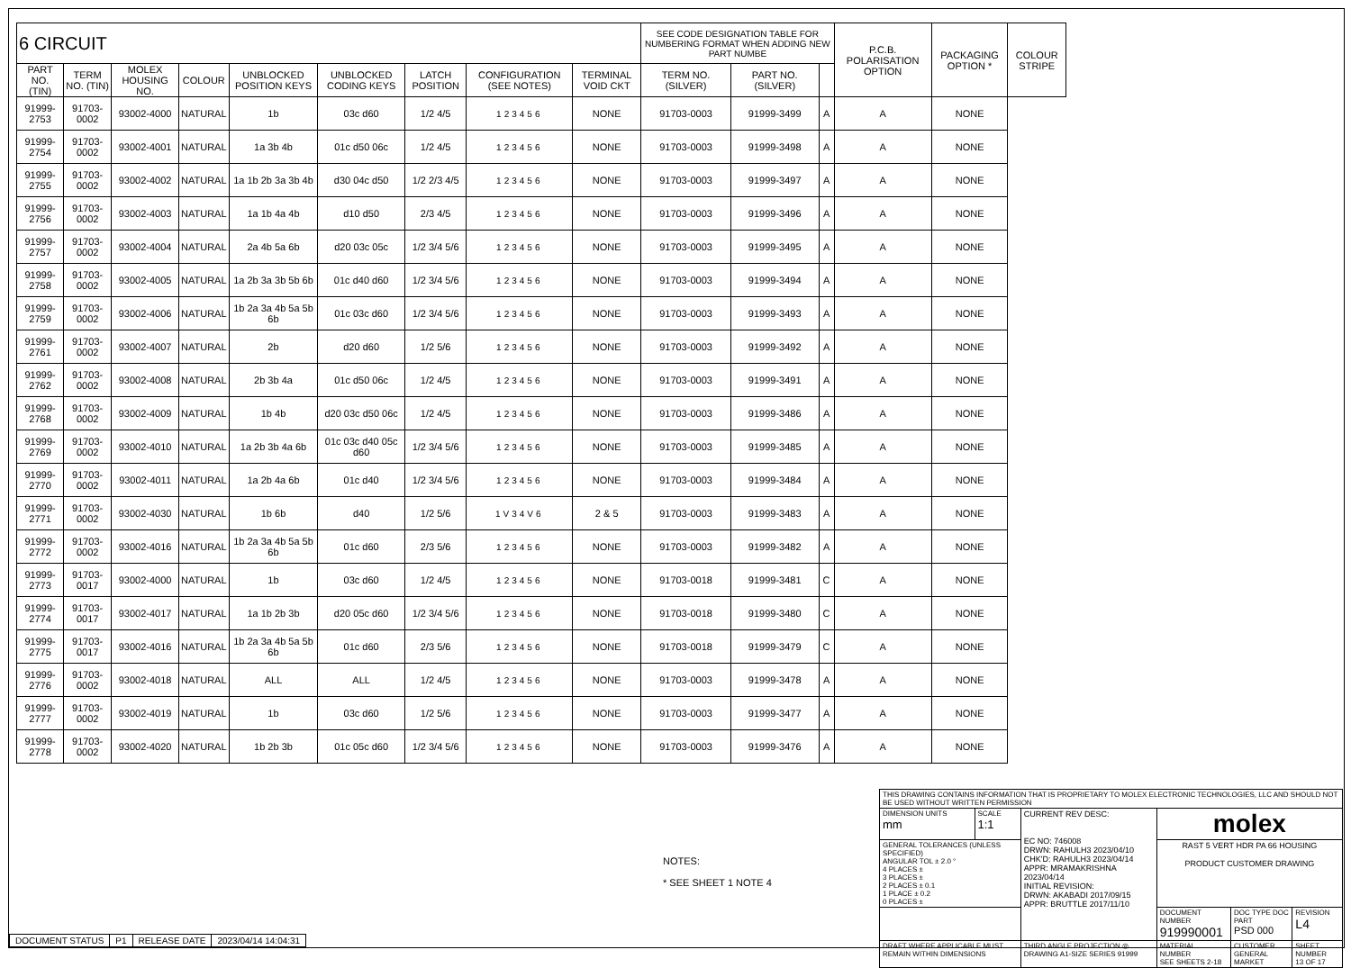| 6 CIRCUIT | | | | | | | | | SEE CODE DESIGNATION TABLE FOR NUMBERING FORMAT WHEN ADDING NEW PART NUMBE | | | P.C.B. POLARISATION OPTION | PACKAGING OPTION * | COLOUR STRIPE |
| PART NO. (TIN) | TERM NO. (TIN) | MOLEX HOUSING NO. | COLOUR | UNBLOCKED POSITION KEYS | UNBLOCKED CODING KEYS | LATCH POSITION | CONFIGURATION (SEE NOTES) | TERMINAL VOID CKT | TERM NO. (SILVER) | PART NO. (SILVER) | | | | |
| 91999-2753 | 91703-0002 | 93002-4000 | NATURAL | 1b | 03c d60 | 1/2 4/5 | 123456 | NONE | 91703-0003 | 91999-3499 | A | A | NONE | |
| 91999-2754 | 91703-0002 | 93002-4001 | NATURAL | 1a 3b 4b | 01c d50 06c | 1/2 4/5 | 123456 | NONE | 91703-0003 | 91999-3498 | A | A | NONE | |
| 91999-2755 | 91703-0002 | 93002-4002 | NATURAL | 1a 1b 2b 3a 3b 4b | d30 04c d50 | 1/2 2/3 4/5 | 123456 | NONE | 91703-0003 | 91999-3497 | A | A | NONE | |
| 91999-2756 | 91703-0002 | 93002-4003 | NATURAL | 1a 1b 4a 4b | d10 d50 | 2/3 4/5 | 123456 | NONE | 91703-0003 | 91999-3496 | A | A | NONE | |
| 91999-2757 | 91703-0002 | 93002-4004 | NATURAL | 2a 4b 5a 6b | d20 03c 05c | 1/2 3/4 5/6 | 123456 | NONE | 91703-0003 | 91999-3495 | A | A | NONE | |
| 91999-2758 | 91703-0002 | 93002-4005 | NATURAL | 1a 2b 3a 3b 5b 6b | 01c d40 d60 | 1/2 3/4 5/6 | 123456 | NONE | 91703-0003 | 91999-3494 | A | A | NONE | |
| 91999-2759 | 91703-0002 | 93002-4006 | NATURAL | 1b 2a 3a 4b 5a 5b 6b | 01c 03c d60 | 1/2 3/4 5/6 | 123456 | NONE | 91703-0003 | 91999-3493 | A | A | NONE | |
| 91999-2761 | 91703-0002 | 93002-4007 | NATURAL | 2b | d20 d60 | 1/2 5/6 | 123456 | NONE | 91703-0003 | 91999-3492 | A | A | NONE | |
| 91999-2762 | 91703-0002 | 93002-4008 | NATURAL | 2b 3b 4a | 01c d50 06c | 1/2 4/5 | 123456 | NONE | 91703-0003 | 91999-3491 | A | A | NONE | |
| 91999-2768 | 91703-0002 | 93002-4009 | NATURAL | 1b 4b | d20 03c d50 06c | 1/2 4/5 | 123456 | NONE | 91703-0003 | 91999-3486 | A | A | NONE | |
| 91999-2769 | 91703-0002 | 93002-4010 | NATURAL | 1a 2b 3b 4a 6b | 01c 03c d40 05c d60 | 1/2 3/4 5/6 | 123456 | NONE | 91703-0003 | 91999-3485 | A | A | NONE | |
| 91999-2770 | 91703-0002 | 93002-4011 | NATURAL | 1a 2b 4a 6b | 01c d40 | 1/2 3/4 5/6 | 123456 | NONE | 91703-0003 | 91999-3484 | A | A | NONE | |
| 91999-2771 | 91703-0002 | 93002-4030 | NATURAL | 1b 6b | d40 | 1/2 5/6 | 1V34V6 | 2 & 5 | 91703-0003 | 91999-3483 | A | A | NONE | |
| 91999-2772 | 91703-0002 | 93002-4016 | NATURAL | 1b 2a 3a 4b 5a 5b 6b | 01c d60 | 2/3 5/6 | 123456 | NONE | 91703-0003 | 91999-3482 | A | A | NONE | |
| 91999-2773 | 91703-0017 | 93002-4000 | NATURAL | 1b | 03c d60 | 1/2 4/5 | 123456 | NONE | 91703-0018 | 91999-3481 | C | A | NONE | |
| 91999-2774 | 91703-0017 | 93002-4017 | NATURAL | 1a 1b 2b 3b | d20 05c d60 | 1/2 3/4 5/6 | 123456 | NONE | 91703-0018 | 91999-3480 | C | A | NONE | |
| 91999-2775 | 91703-0017 | 93002-4016 | NATURAL | 1b 2a 3a 4b 5a 5b 6b | 01c d60 | 2/3 5/6 | 123456 | NONE | 91703-0018 | 91999-3479 | C | A | NONE | |
| 91999-2776 | 91703-0002 | 93002-4018 | NATURAL | ALL | ALL | 1/2 4/5 | 123456 | NONE | 91703-0003 | 91999-3478 | A | A | NONE | |
| 91999-2777 | 91703-0002 | 93002-4019 | NATURAL | 1b | 03c d60 | 1/2 5/6 | 123456 | NONE | 91703-0003 | 91999-3477 | A | A | NONE | |
| 91999-2778 | 91703-0002 | 93002-4020 | NATURAL | 1b 2b 3b | 01c 05c d60 | 1/2 3/4 5/6 | 123456 | NONE | 91703-0003 | 91999-3476 | A | A | NONE | |
NOTES:
* SEE SHEET 1 NOTE 4
| THIS DRAWING CONTAINS INFORMATION THAT IS PROPRIETARY TO MOLEX ELECTRONIC TECHNOLOGIES, LLC AND SHOULD NOT BE USED WITHOUT WRITTEN PERMISSION | | | | | |
| DIMENSION UNITS mm | SCALE 1:1 | CURRENT REV DESC: EC NO: 746008 DRWN: RAHULH3 2023/04/10 CHK'D: RAHULH3 2023/04/14 APPR: MRAMAKRISHNA 2023/04/14 INITIAL REVISION: DRWN: AKABADI 2017/09/15 APPR: BRUTTLE 2017/11/10 | molex | | |
| GENERAL TOLERANCES (UNLESS SPECIFIED) ANGULAR TOL ± 2.0 ° 4 PLACES ± 3 PLACES ± 2 PLACES ± 0.1 1 PLACE ± 0.2 0 PLACES ± | | | RAST 5 VERT HDR PA 66 HOUSING PRODUCT CUSTOMER DRAWING | | |
| | | | DOCUMENT NUMBER 919990001 | DOC TYPE DOC PART PSD 000 | REVISION L4 |
| DRAFT WHERE APPLICABLE MUST REMAIN WITHIN DIMENSIONS | | THIRD ANGLE PROJECTION ◎ DRAWING A1-SIZE SERIES 91999 | MATERIAL NUMBER SEE SHEETS 2-18 | CUSTOMER GENERAL MARKET | SHEET NUMBER 13 OF 17 |
| DOCUMENT STATUS | P1 | RELEASE DATE | 2023/04/14 14:04:31 |